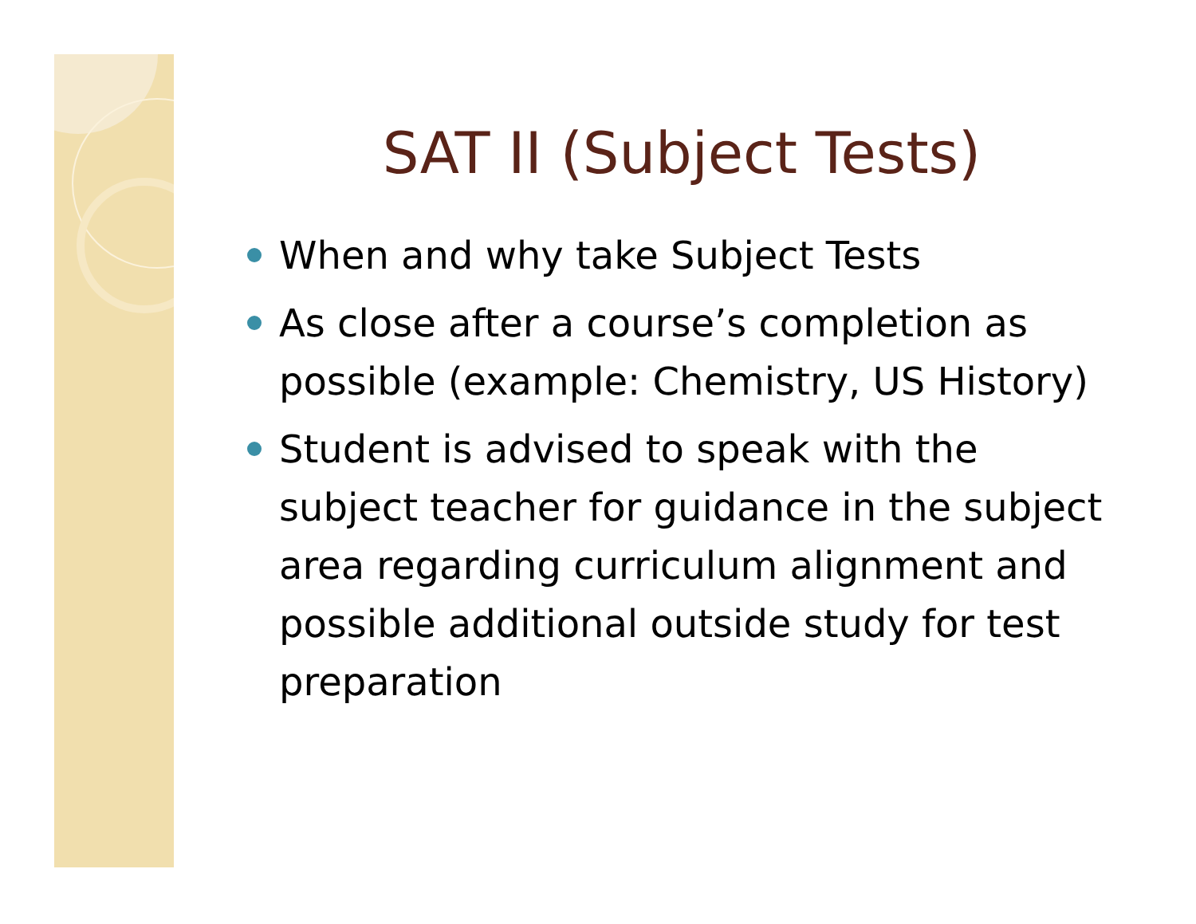SAT II (Subject Tests)
When and why take Subject Tests
As close after a course’s completion as possible (example: Chemistry, US History)
Student is advised to speak with the subject teacher for guidance in the subject area regarding curriculum alignment and possible additional outside study for test preparation